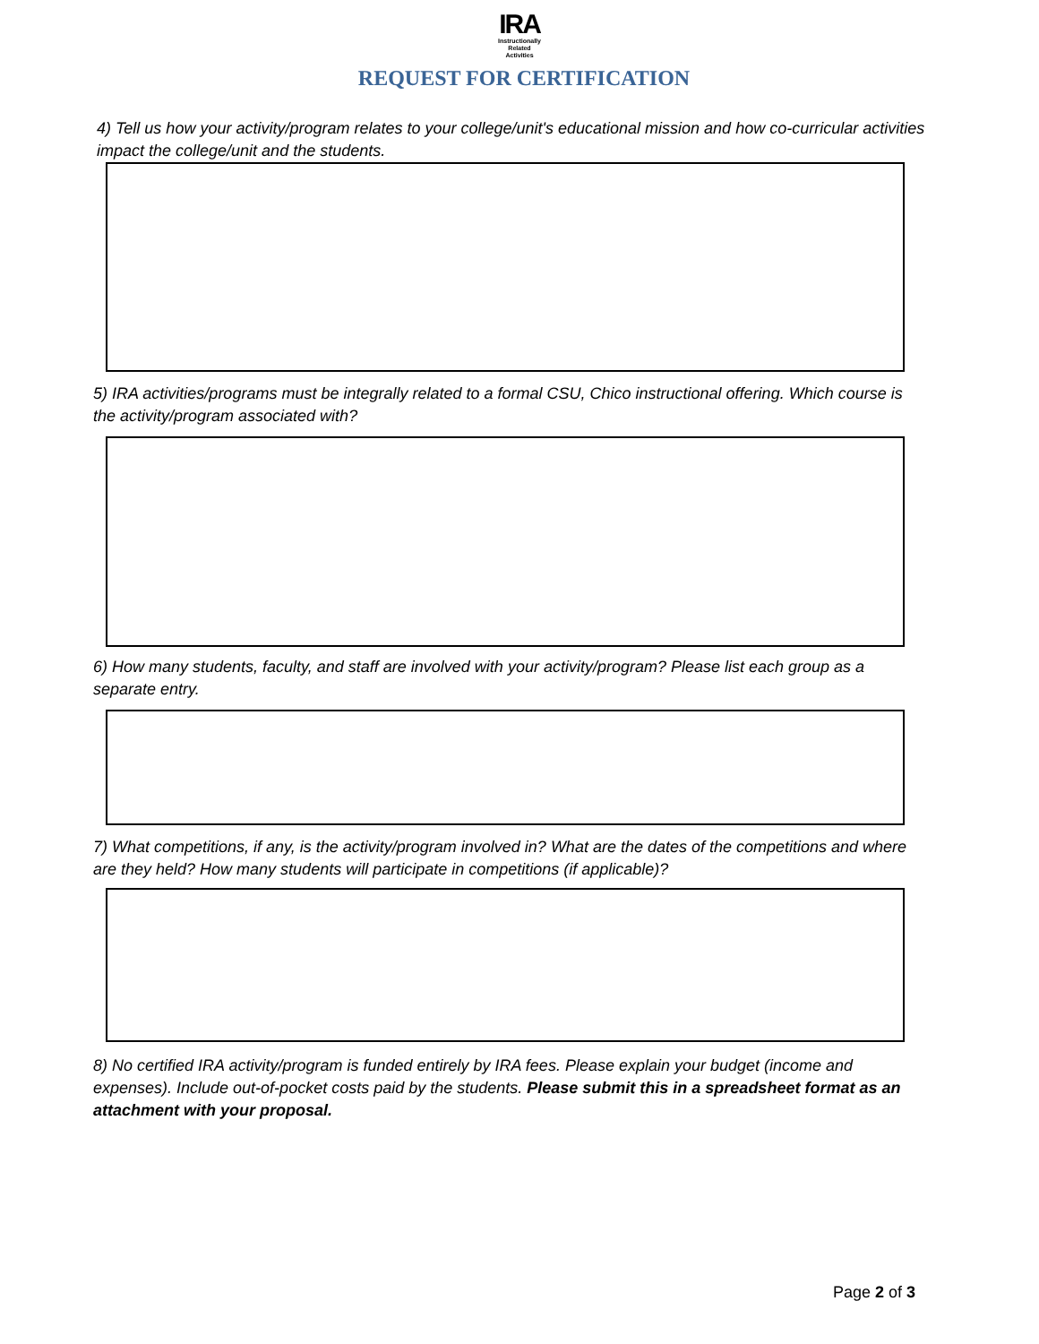IRA
Instructionally
Related
Activities
REQUEST FOR CERTIFICATION
4) Tell us how your activity/program relates to your college/unit's educational mission and how co-curricular activities impact the college/unit and the students.
5) IRA activities/programs must be integrally related to a formal CSU, Chico instructional offering. Which course is the activity/program associated with?
6) How many students, faculty, and staff are involved with your activity/program? Please list each group as a separate entry.
7) What competitions, if any, is the activity/program involved in? What are the dates of the competitions and where are they held? How many students will participate in competitions (if applicable)?
8) No certified IRA activity/program is funded entirely by IRA fees. Please explain your budget (income and expenses). Include out-of-pocket costs paid by the students. Please submit this in a spreadsheet format as an attachment with your proposal.
Page 2 of 3